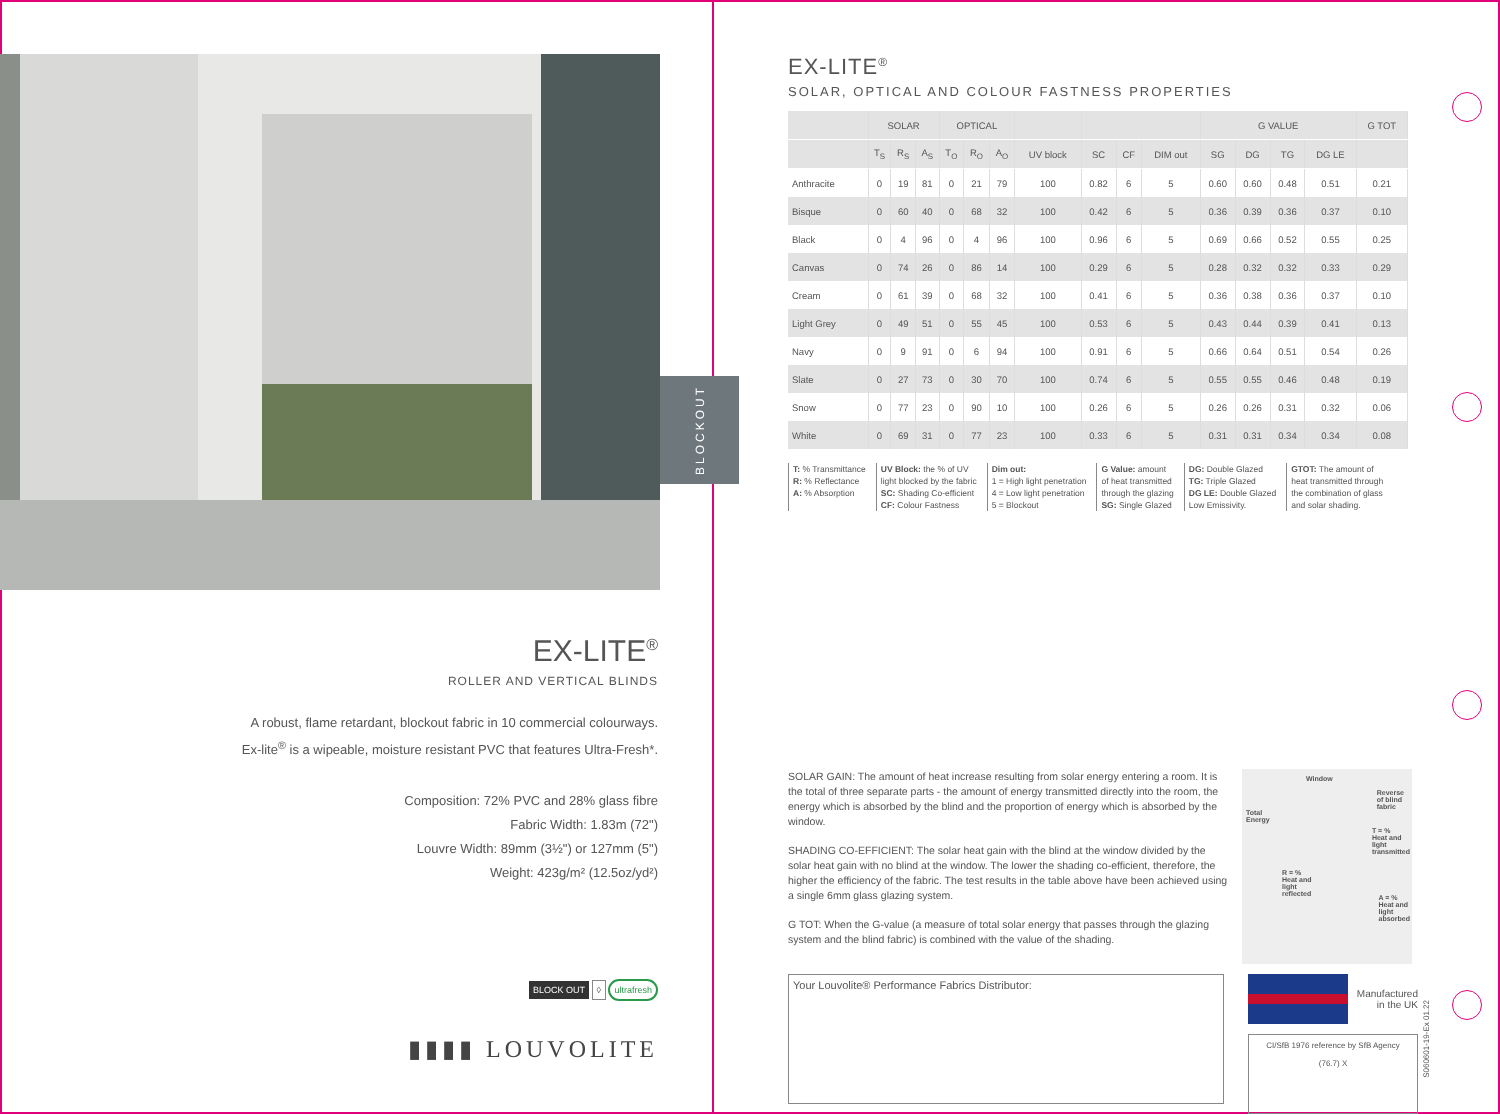BLOCKOUT
EX-LITE<sup>®</sup>
ROLLER AND VERTICAL BLINDS
A robust, flame retardant, blockout fabric in 10 commercial colourways.
Ex-lite<sup>®</sup> is a wipeable, moisture resistant PVC that features Ultra-Fresh*.
Composition: 72% PVC and 28% glass fibre
Fabric Width: 1.83m (72")
Louvre Width: 89mm (3½") or 127mm (5")
Weight: 423g/m² (12.5oz/yd²)
BLOCK OUT ◊ ultrafresh
▮▮▮▮ LOUVOLITE
EX-LITE<sup>®</sup>
SOLAR, OPTICAL AND COLOUR FASTNESS PROPERTIES
| | SOLAR | | | OPTICAL | | | | | | | G VALUE | | | | G TOT |
| --- | --- | --- | --- | --- | --- | --- | --- | --- | --- | --- | --- | --- | --- | --- | --- |
| | T<sub>S</sub> | R<sub>S</sub> | A<sub>S</sub> | T<sub>O</sub> | R<sub>O</sub> | A<sub>O</sub> | UV block | SC | CF | DIM out | SG | DG | TG | DG LE | |
| Anthracite | 0 | 19 | 81 | 0 | 21 | 79 | 100 | 0.82 | 6 | 5 | 0.60 | 0.60 | 0.48 | 0.51 | 0.21 |
| Bisque | 0 | 60 | 40 | 0 | 68 | 32 | 100 | 0.42 | 6 | 5 | 0.36 | 0.39 | 0.36 | 0.37 | 0.10 |
| Black | 0 | 4 | 96 | 0 | 4 | 96 | 100 | 0.96 | 6 | 5 | 0.69 | 0.66 | 0.52 | 0.55 | 0.25 |
| Canvas | 0 | 74 | 26 | 0 | 86 | 14 | 100 | 0.29 | 6 | 5 | 0.28 | 0.32 | 0.32 | 0.33 | 0.29 |
| Cream | 0 | 61 | 39 | 0 | 68 | 32 | 100 | 0.41 | 6 | 5 | 0.36 | 0.38 | 0.36 | 0.37 | 0.10 |
| Light Grey | 0 | 49 | 51 | 0 | 55 | 45 | 100 | 0.53 | 6 | 5 | 0.43 | 0.44 | 0.39 | 0.41 | 0.13 |
| Navy | 0 | 9 | 91 | 0 | 6 | 94 | 100 | 0.91 | 6 | 5 | 0.66 | 0.64 | 0.51 | 0.54 | 0.26 |
| Slate | 0 | 27 | 73 | 0 | 30 | 70 | 100 | 0.74 | 6 | 5 | 0.55 | 0.55 | 0.46 | 0.48 | 0.19 |
| Snow | 0 | 77 | 23 | 0 | 90 | 10 | 100 | 0.26 | 6 | 5 | 0.26 | 0.26 | 0.31 | 0.32 | 0.06 |
| White | 0 | 69 | 31 | 0 | 77 | 23 | 100 | 0.33 | 6 | 5 | 0.31 | 0.31 | 0.34 | 0.34 | 0.08 |
T: % Transmittance
R: % Reflectance
A: % Absorption
UV Block: the % of UV
light blocked by the fabric
SC: Shading Co-efficient
CF: Colour Fastness
Dim out:
1 = High light penetration
4 = Low light penetration
5 = Blockout
G Value: amount
of heat transmitted
through the glazing
SG: Single Glazed
DG: Double Glazed
TG: Triple Glazed
DG LE: Double Glazed
Low Emissivity.
GTOT: The amount of
heat transmitted through
the combination of glass
and solar shading.
SOLAR GAIN: The amount of heat increase resulting from solar energy entering a room. It is the total of three separate parts - the amount of energy transmitted directly into the room, the energy which is absorbed by the blind and the proportion of energy which is absorbed by the window.
SHADING CO-EFFICIENT: The solar heat gain with the blind at the window divided by the solar heat gain with no blind at the window. The lower the shading co-efficient, therefore, the higher the efficiency of the fabric. The test results in the table above have been achieved using a single 6mm glass glazing system.
G TOT: When the G-value (a measure of total solar energy that passes through the glazing system and the blind fabric) is combined with the value of the shading.
Total
Energy
Window
Reverse
of blind
fabric
T = %
Heat and
light
transmitted
R = %
Heat and
light
reflected
A = %
Heat and
light
absorbed
Your Louvolite® Performance Fabrics Distributor:
Manufactured in the UK
CI/SfB 1976 reference by SfB Agency
(76.7) X
S060601-19-Ex 01.22